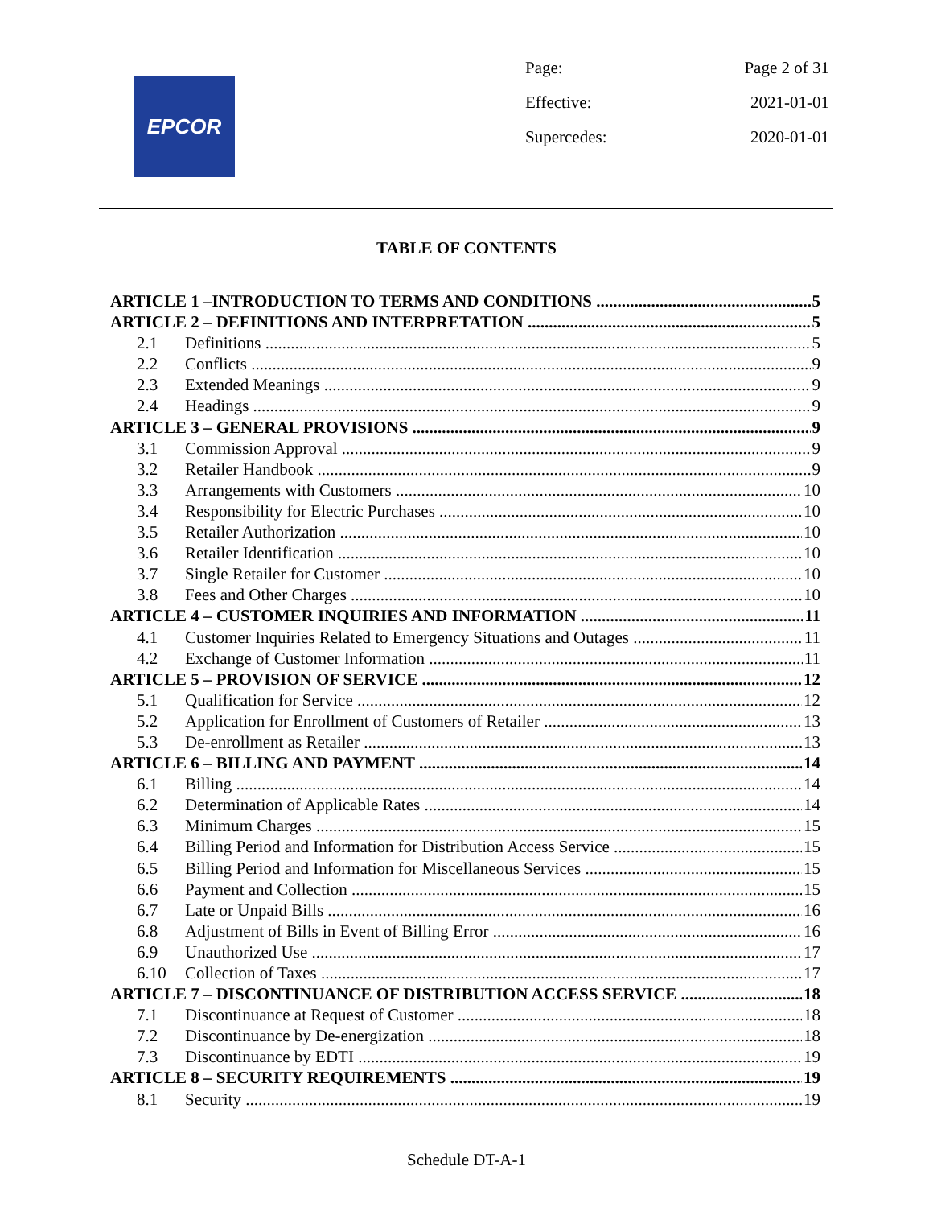EPCOR
Page: Page 2 of 31
Effective: 2021-01-01
Supercedes: 2020-01-01
TABLE OF CONTENTS
ARTICLE 1 –INTRODUCTION TO TERMS AND CONDITIONS 5
ARTICLE 2 – DEFINITIONS AND INTERPRETATION 5
2.1 Definitions 5
2.2 Conflicts 9
2.3 Extended Meanings 9
2.4 Headings 9
ARTICLE 3 – GENERAL PROVISIONS 9
3.1 Commission Approval 9
3.2 Retailer Handbook 9
3.3 Arrangements with Customers 10
3.4 Responsibility for Electric Purchases 10
3.5 Retailer Authorization 10
3.6 Retailer Identification 10
3.7 Single Retailer for Customer 10
3.8 Fees and Other Charges 10
ARTICLE 4 – CUSTOMER INQUIRIES AND INFORMATION 11
4.1 Customer Inquiries Related to Emergency Situations and Outages 11
4.2 Exchange of Customer Information 11
ARTICLE 5 – PROVISION OF SERVICE 12
5.1 Qualification for Service 12
5.2 Application for Enrollment of Customers of Retailer 13
5.3 De-enrollment as Retailer 13
ARTICLE 6 – BILLING AND PAYMENT 14
6.1 Billing 14
6.2 Determination of Applicable Rates 14
6.3 Minimum Charges 15
6.4 Billing Period and Information for Distribution Access Service 15
6.5 Billing Period and Information for Miscellaneous Services 15
6.6 Payment and Collection 15
6.7 Late or Unpaid Bills 16
6.8 Adjustment of Bills in Event of Billing Error 16
6.9 Unauthorized Use 17
6.10 Collection of Taxes 17
ARTICLE 7 – DISCONTINUANCE OF DISTRIBUTION ACCESS SERVICE 18
7.1 Discontinuance at Request of Customer 18
7.2 Discontinuance by De-energization 18
7.3 Discontinuance by EDTI 19
ARTICLE 8 – SECURITY REQUIREMENTS 19
8.1 Security 19
Schedule DT-A-1